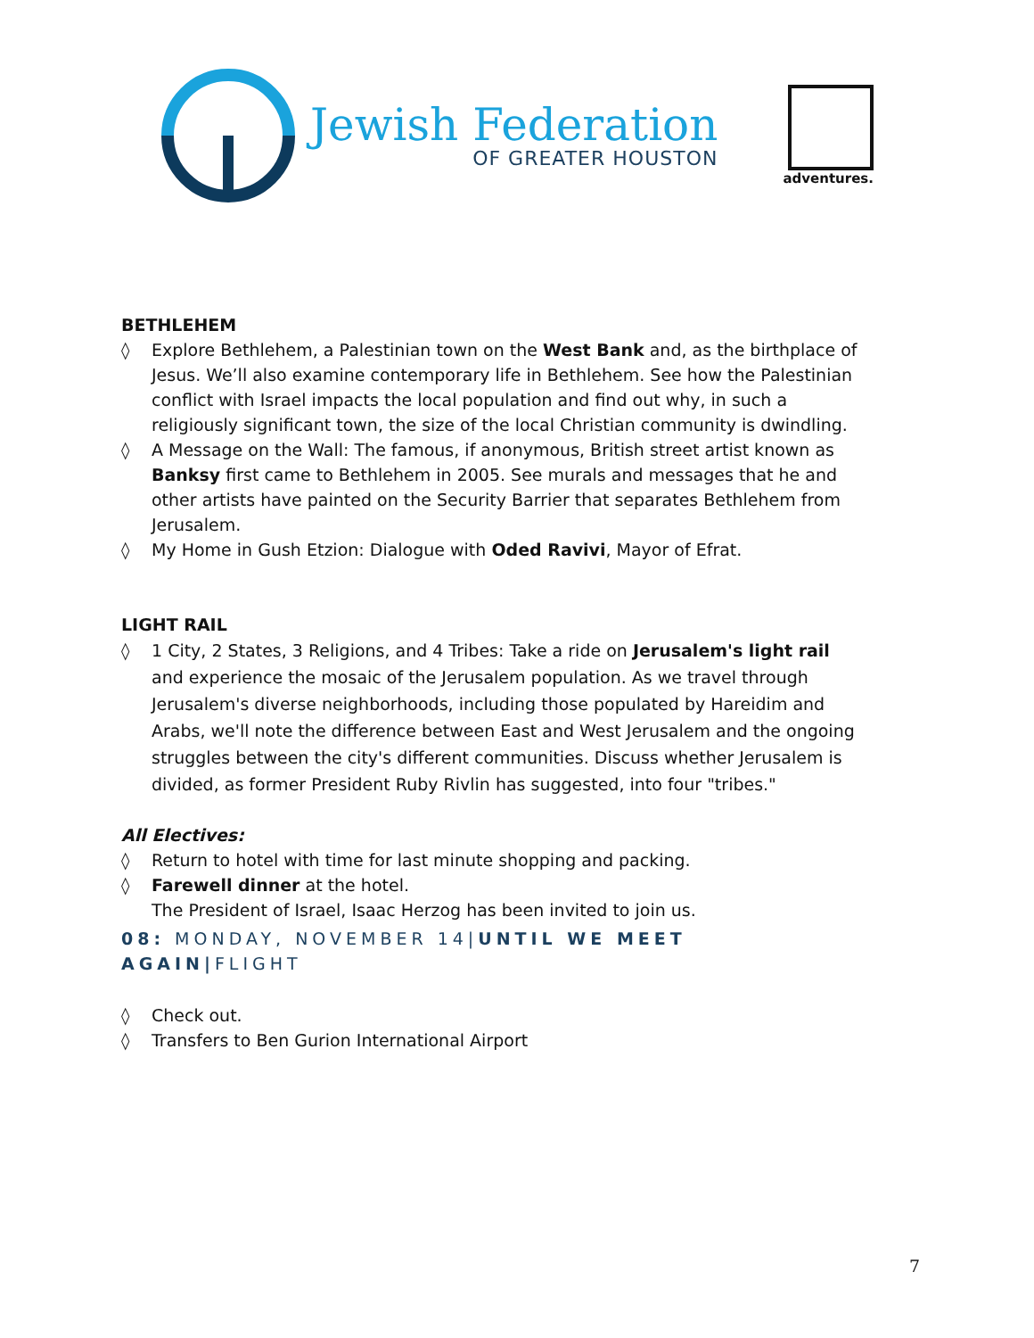Jewish Federation
OF GREATER HOUSTON
adventures.
BETHLEHEM
◊ Explore Bethlehem, a Palestinian town on the West Bank and, as the birthplace of Jesus. We’ll also examine contemporary life in Bethlehem. See how the Palestinian conflict with Israel impacts the local population and find out why, in such a religiously significant town, the size of the local Christian community is dwindling.
◊ A Message on the Wall: The famous, if anonymous, British street artist known as Banksy first came to Bethlehem in 2005. See murals and messages that he and other artists have painted on the Security Barrier that separates Bethlehem from Jerusalem.
◊ My Home in Gush Etzion: Dialogue with Oded Ravivi, Mayor of Efrat.
LIGHT RAIL
◊ 1 City, 2 States, 3 Religions, and 4 Tribes: Take a ride on Jerusalem's light rail and experience the mosaic of the Jerusalem population. As we travel through Jerusalem's diverse neighborhoods, including those populated by Hareidim and Arabs, we'll note the difference between East and West Jerusalem and the ongoing struggles between the city's different communities. Discuss whether Jerusalem is divided, as former President Ruby Rivlin has suggested, into four "tribes."
All Electives:
◊ Return to hotel with time for last minute shopping and packing.
◊ Farewell dinner at the hotel.
The President of Israel, Isaac Herzog has been invited to join us.
08: MONDAY, NOVEMBER 14|UNTIL WE MEET AGAIN|FLIGHT
◊ Check out.
◊ Transfers to Ben Gurion International Airport
7